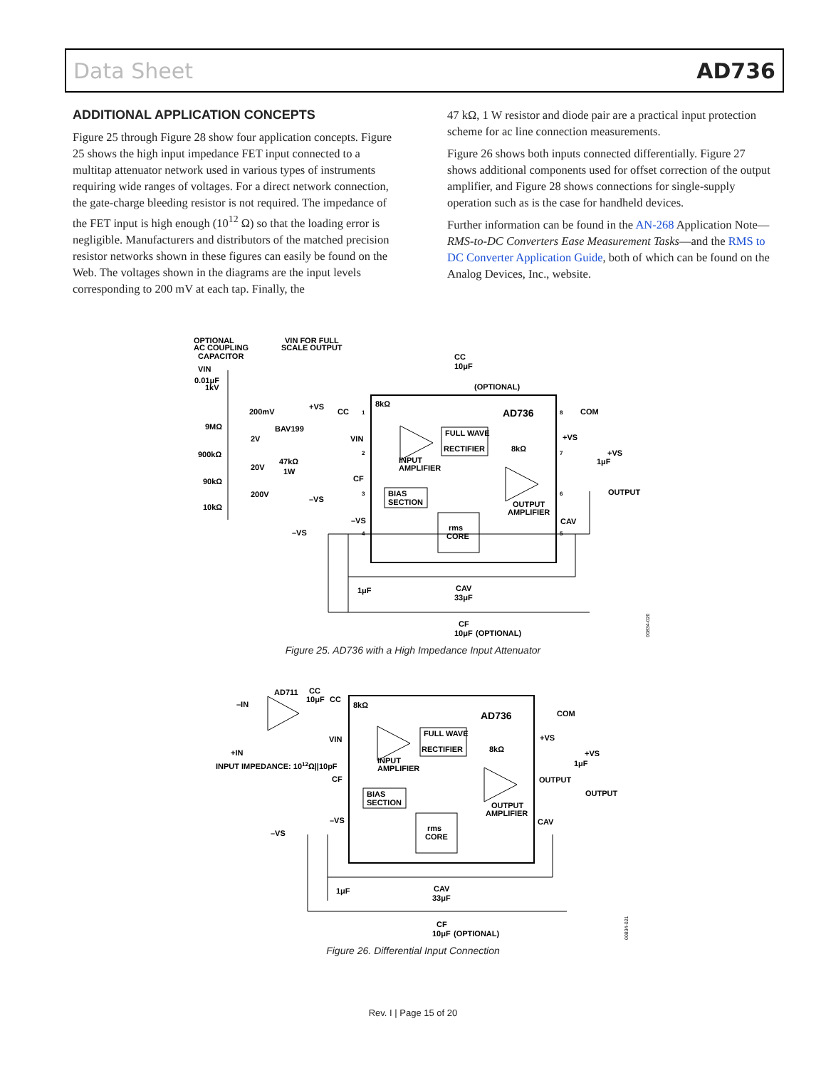Data Sheet AD736
ADDITIONAL APPLICATION CONCEPTS
Figure 25 through Figure 28 show four application concepts. Figure 25 shows the high input impedance FET input connected to a multitap attenuator network used in various types of instruments requiring wide ranges of voltages. For a direct network connection, the gate-charge bleeding resistor is not required. The impedance of the FET input is high enough (10<sup>12</sup> Ω) so that the loading error is negligible. Manufacturers and distributors of the matched precision resistor networks shown in these figures can easily be found on the Web. The voltages shown in the diagrams are the input levels corresponding to 200 mV at each tap. Finally, the
47 kΩ, 1 W resistor and diode pair are a practical input protection scheme for ac line connection measurements.
Figure 26 shows both inputs connected differentially. Figure 27 shows additional components used for offset correction of the output amplifier, and Figure 28 shows connections for single-supply operation such as is the case for handheld devices.
Further information can be found in the AN-268 Application Note—RMS-to-DC Converters Ease Measurement Tasks—and the RMS to DC Converter Application Guide, both of which can be found on the Analog Devices, Inc., website.
AD736
FULL WAVE
RECTIFIER
BIAS
SECTION
rms
CORE
INPUT
AMPLIFIER
OUTPUT
AMPLIFIER
OPTIONAL
AC COUPLING
CAPACITOR
VIN FOR FULL
SCALE OUTPUT
VIN
0.01μF
1kV
200mV
9MΩ
2V
900kΩ
20V
90kΩ
200V
10kΩ
BAV199
47kΩ
1W
+VS
–VS
–VS
CC
10μF
(OPTIONAL)
CC
VIN
CF
–VS
8kΩ
8kΩ
COM
+VS
+VS
1μF
OUTPUT
CAV
1μF
CAV
33μF
CF
10μF
(OPTIONAL)
1
2
3
4
8
7
6
5
00834-020
Figure 25. AD736 with a High Impedance Input Attenuator
AD736
FULL WAVE
RECTIFIER
BIAS
SECTION
rms
CORE
AD711
CC
10μF
CC
–IN
8kΩ
VIN
+IN
INPUT IMPEDANCE: 1012Ω||10pF
INPUT
AMPLIFIER
OUTPUT
AMPLIFIER
CF
–VS
–VS
8kΩ
COM
+VS
+VS
1μF
OUTPUT
OUTPUT
CAV
1μF
CAV
33μF
CF
10μF
(OPTIONAL)
00834-021
Figure 26. Differential Input Connection
Rev. I | Page 15 of 20